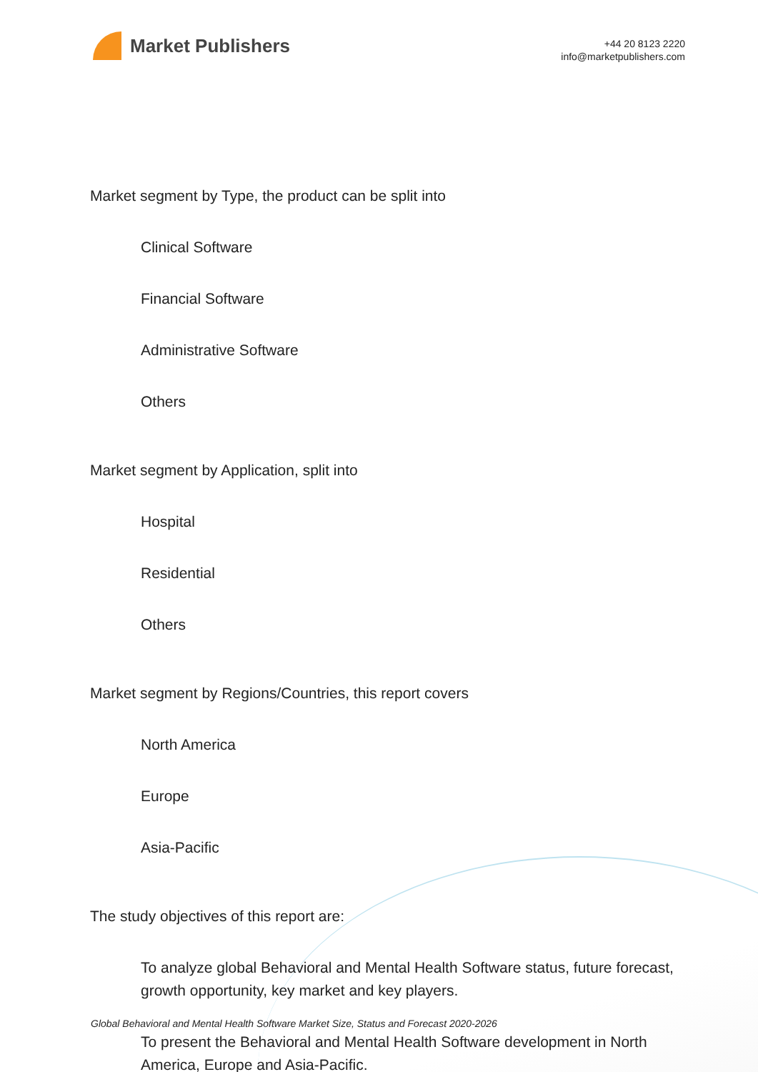Market Publishers
+44 20 8123 2220
info@marketpublishers.com
Market segment by Type, the product can be split into
Clinical Software
Financial Software
Administrative Software
Others
Market segment by Application, split into
Hospital
Residential
Others
Market segment by Regions/Countries, this report covers
North America
Europe
Asia-Pacific
The study objectives of this report are:
To analyze global Behavioral and Mental Health Software status, future forecast, growth opportunity, key market and key players.
To present the Behavioral and Mental Health Software development in North America, Europe and Asia-Pacific.
Global Behavioral and Mental Health Software Market Size, Status and Forecast 2020-2026